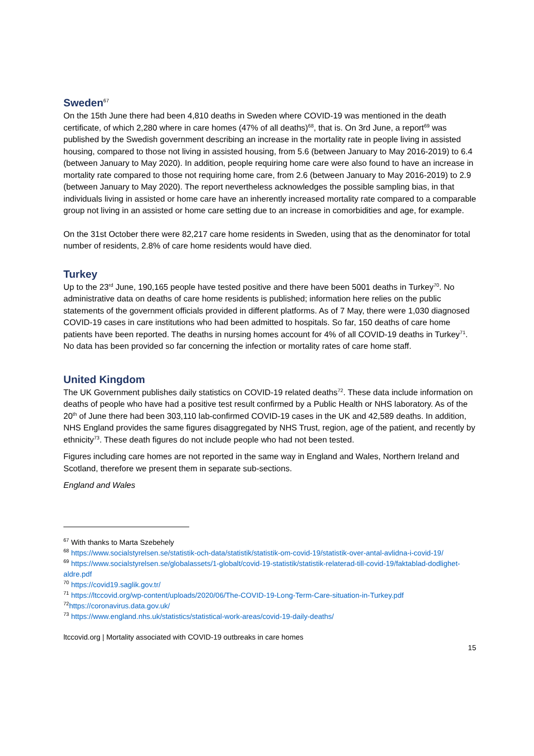Sweden<sup>67</sup>
On the 15th June there had been 4,810 deaths in Sweden where COVID-19 was mentioned in the death certificate, of which 2,280 where in care homes (47% of all deaths)<sup>68</sup>, that is. On 3rd June, a report<sup>69</sup> was published by the Swedish government describing an increase in the mortality rate in people living in assisted housing, compared to those not living in assisted housing, from 5.6 (between January to May 2016-2019) to 6.4 (between January to May 2020). In addition, people requiring home care were also found to have an increase in mortality rate compared to those not requiring home care, from 2.6 (between January to May 2016-2019) to 2.9 (between January to May 2020). The report nevertheless acknowledges the possible sampling bias, in that individuals living in assisted or home care have an inherently increased mortality rate compared to a comparable group not living in an assisted or home care setting due to an increase in comorbidities and age, for example.
On the 31st October there were 82,217 care home residents in Sweden, using that as the denominator for total number of residents, 2.8% of care home residents would have died.
Turkey
Up to the 23<sup>rd</sup> June, 190,165 people have tested positive and there have been 5001 deaths in Turkey<sup>70</sup>. No administrative data on deaths of care home residents is published; information here relies on the public statements of the government officials provided in different platforms. As of 7 May, there were 1,030 diagnosed COVID-19 cases in care institutions who had been admitted to hospitals. So far, 150 deaths of care home patients have been reported. The deaths in nursing homes account for 4% of all COVID-19 deaths in Turkey<sup>71</sup>. No data has been provided so far concerning the infection or mortality rates of care home staff.
United Kingdom
The UK Government publishes daily statistics on COVID-19 related deaths<sup>72</sup>. These data include information on deaths of people who have had a positive test result confirmed by a Public Health or NHS laboratory. As of the 20<sup>th</sup> of June there had been 303,110 lab-confirmed COVID-19 cases in the UK and 42,589 deaths. In addition, NHS England provides the same figures disaggregated by NHS Trust, region, age of the patient, and recently by ethnicity<sup>73</sup>. These death figures do not include people who had not been tested.
Figures including care homes are not reported in the same way in England and Wales, Northern Ireland and Scotland, therefore we present them in separate sub-sections.
England and Wales
<sup>67</sup> With thanks to Marta Szebehely
<sup>68</sup> https://www.socialstyrelsen.se/statistik-och-data/statistik/statistik-om-covid-19/statistik-over-antal-avlidna-i-covid-19/
<sup>69</sup> https://www.socialstyrelsen.se/globalassets/1-globalt/covid-19-statistik/statistik-relaterad-till-covid-19/faktablad-dodlighet-aldre.pdf
<sup>70</sup> https://covid19.saglik.gov.tr/
<sup>71</sup> https://ltccovid.org/wp-content/uploads/2020/06/The-COVID-19-Long-Term-Care-situation-in-Turkey.pdf
<sup>72</sup> https://coronavirus.data.gov.uk/
<sup>73</sup> https://www.england.nhs.uk/statistics/statistical-work-areas/covid-19-daily-deaths/
ltccovid.org | Mortality associated with COVID-19 outbreaks in care homes
15